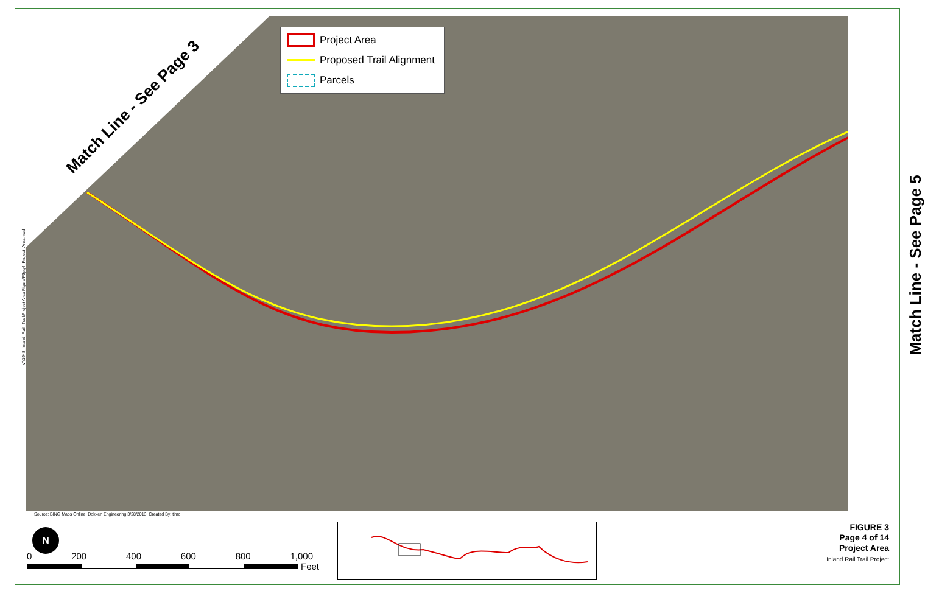Match Line - See Page 3
Match Line - See Page 5
Project Area
Proposed Trail Alignment
Parcels
Source: BING Maps Online; Dokken Engineering 3/28/2013; Created By: timc
V:\1948_Inland_Rail_Trail\Project Area Figure\F3pg4_Project_Area.mxd
N
0 200 400 600 800 1,000
Feet
FIGURE 3
Page 4 of 14
Project Area
Inland Rail Trail Project